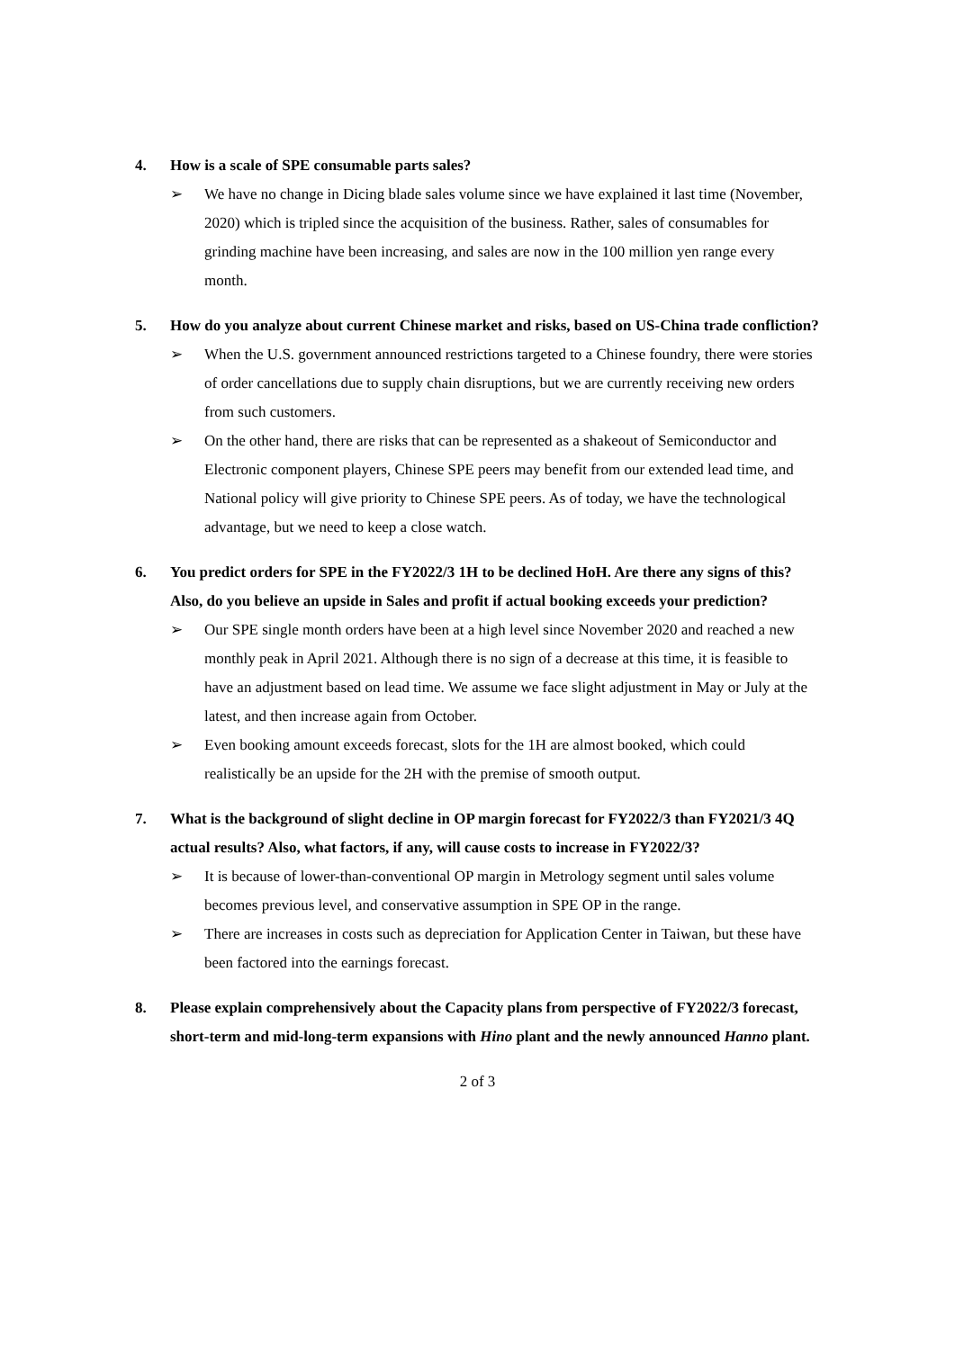4. How is a scale of SPE consumable parts sales?
➢ We have no change in Dicing blade sales volume since we have explained it last time (November, 2020) which is tripled since the acquisition of the business. Rather, sales of consumables for grinding machine have been increasing, and sales are now in the 100 million yen range every month.
5. How do you analyze about current Chinese market and risks, based on US-China trade confliction?
➢ When the U.S. government announced restrictions targeted to a Chinese foundry, there were stories of order cancellations due to supply chain disruptions, but we are currently receiving new orders from such customers.
➢ On the other hand, there are risks that can be represented as a shakeout of Semiconductor and Electronic component players, Chinese SPE peers may benefit from our extended lead time, and National policy will give priority to Chinese SPE peers. As of today, we have the technological advantage, but we need to keep a close watch.
6. You predict orders for SPE in the FY2022/3 1H to be declined HoH. Are there any signs of this? Also, do you believe an upside in Sales and profit if actual booking exceeds your prediction?
➢ Our SPE single month orders have been at a high level since November 2020 and reached a new monthly peak in April 2021. Although there is no sign of a decrease at this time, it is feasible to have an adjustment based on lead time. We assume we face slight adjustment in May or July at the latest, and then increase again from October.
➢ Even booking amount exceeds forecast, slots for the 1H are almost booked, which could realistically be an upside for the 2H with the premise of smooth output.
7. What is the background of slight decline in OP margin forecast for FY2022/3 than FY2021/3 4Q actual results? Also, what factors, if any, will cause costs to increase in FY2022/3?
➢ It is because of lower-than-conventional OP margin in Metrology segment until sales volume becomes previous level, and conservative assumption in SPE OP in the range.
➢ There are increases in costs such as depreciation for Application Center in Taiwan, but these have been factored into the earnings forecast.
8. Please explain comprehensively about the Capacity plans from perspective of FY2022/3 forecast, short-term and mid-long-term expansions with Hino plant and the newly announced Hanno plant.
2 of 3